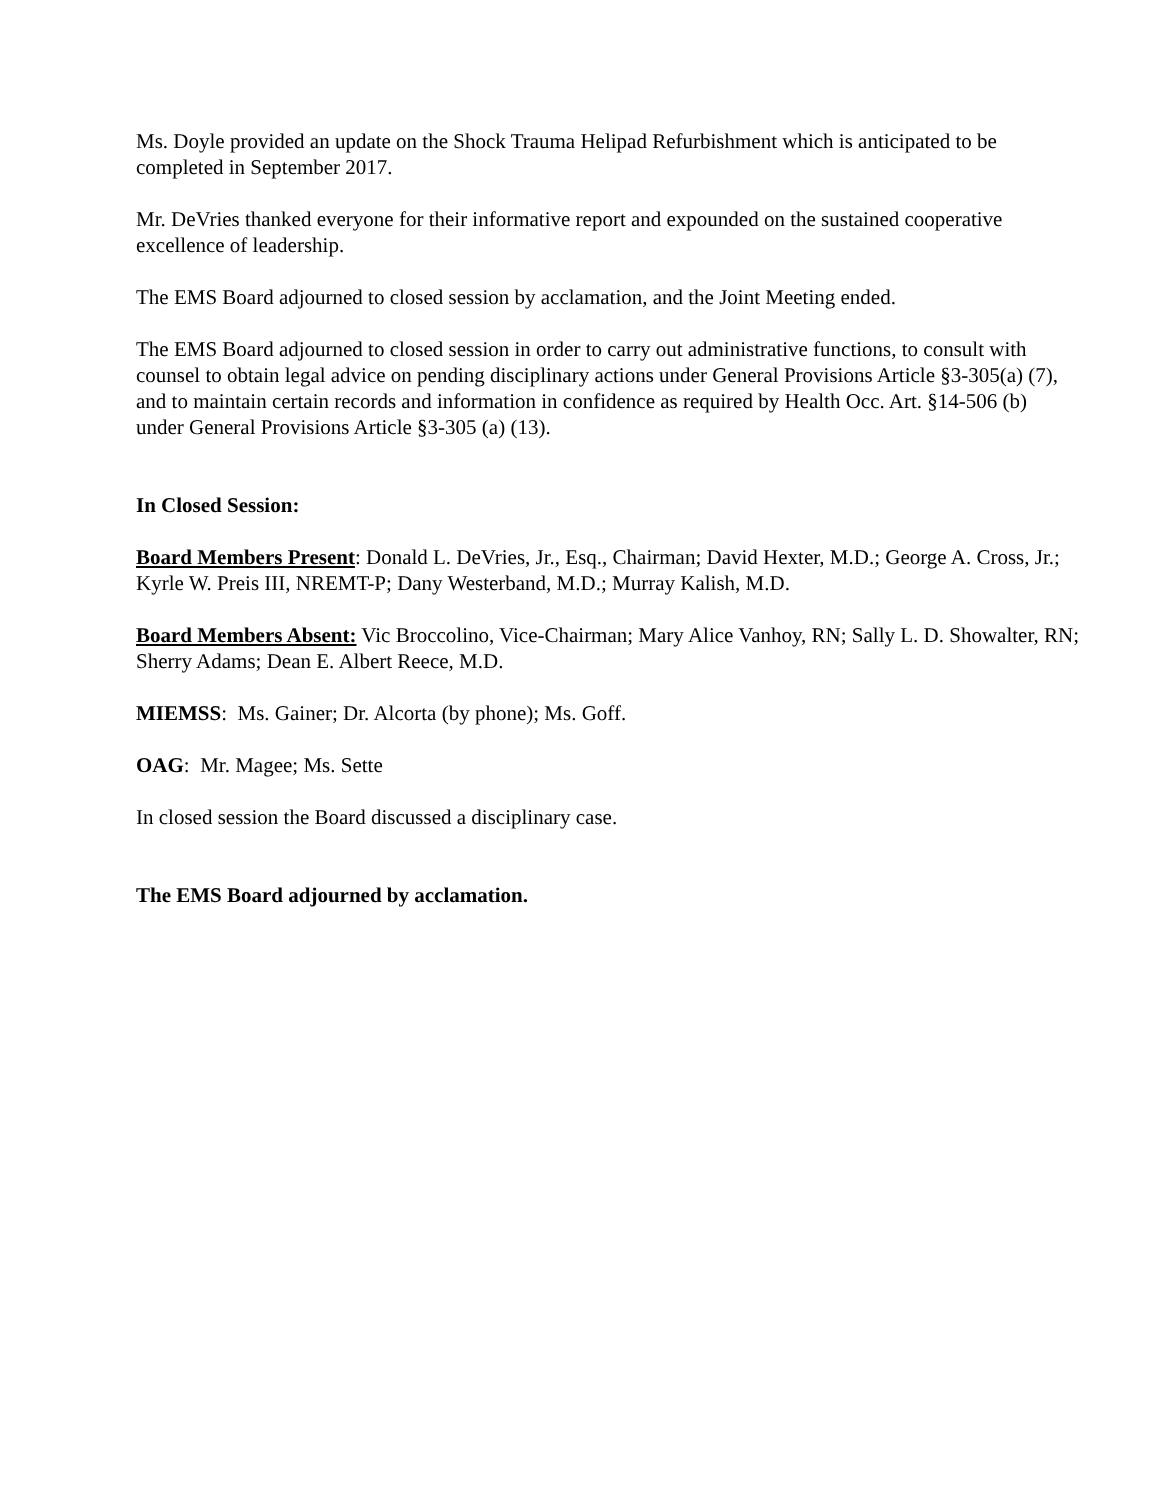Ms. Doyle provided an update on the Shock Trauma Helipad Refurbishment which is anticipated to be completed in September 2017.
Mr. DeVries thanked everyone for their informative report and expounded on the sustained cooperative excellence of leadership.
The EMS Board adjourned to closed session by acclamation, and the Joint Meeting ended.
The EMS Board adjourned to closed session in order to carry out administrative functions, to consult with counsel to obtain legal advice on pending disciplinary actions under General Provisions Article §3-305(a) (7), and to maintain certain records and information in confidence as required by Health Occ. Art. §14-506 (b) under General Provisions Article §3-305 (a) (13).
In Closed Session:
Board Members Present: Donald L. DeVries, Jr., Esq., Chairman; David Hexter, M.D.; George A. Cross, Jr.; Kyrle W. Preis III, NREMT-P; Dany Westerband, M.D.; Murray Kalish, M.D.
Board Members Absent: Vic Broccolino, Vice-Chairman; Mary Alice Vanhoy, RN; Sally L. D. Showalter, RN; Sherry Adams; Dean E. Albert Reece, M.D.
MIEMSS: Ms. Gainer; Dr. Alcorta (by phone); Ms. Goff.
OAG: Mr. Magee; Ms. Sette
In closed session the Board discussed a disciplinary case.
The EMS Board adjourned by acclamation.